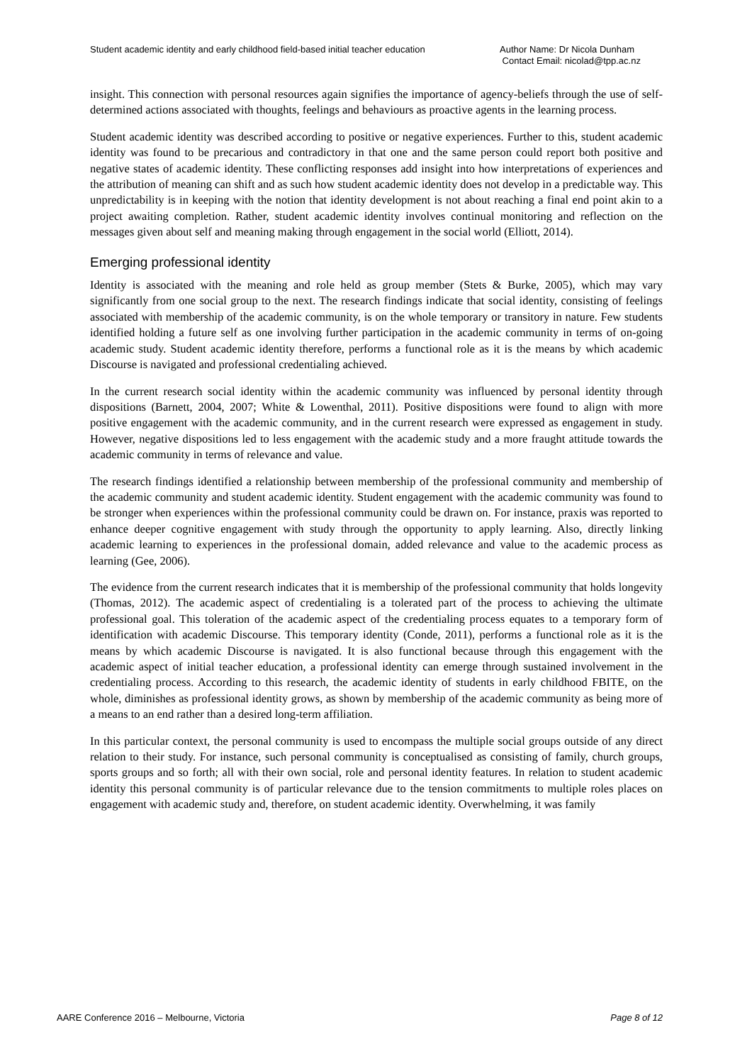Student academic identity and early childhood field-based initial teacher education
Author Name: Dr Nicola Dunham
Contact Email: nicolad@tpp.ac.nz
insight. This connection with personal resources again signifies the importance of agency-beliefs through the use of self-determined actions associated with thoughts, feelings and behaviours as proactive agents in the learning process.
Student academic identity was described according to positive or negative experiences. Further to this, student academic identity was found to be precarious and contradictory in that one and the same person could report both positive and negative states of academic identity. These conflicting responses add insight into how interpretations of experiences and the attribution of meaning can shift and as such how student academic identity does not develop in a predictable way. This unpredictability is in keeping with the notion that identity development is not about reaching a final end point akin to a project awaiting completion. Rather, student academic identity involves continual monitoring and reflection on the messages given about self and meaning making through engagement in the social world (Elliott, 2014).
Emerging professional identity
Identity is associated with the meaning and role held as group member (Stets & Burke, 2005), which may vary significantly from one social group to the next. The research findings indicate that social identity, consisting of feelings associated with membership of the academic community, is on the whole temporary or transitory in nature. Few students identified holding a future self as one involving further participation in the academic community in terms of on-going academic study. Student academic identity therefore, performs a functional role as it is the means by which academic Discourse is navigated and professional credentialing achieved.
In the current research social identity within the academic community was influenced by personal identity through dispositions (Barnett, 2004, 2007; White & Lowenthal, 2011). Positive dispositions were found to align with more positive engagement with the academic community, and in the current research were expressed as engagement in study. However, negative dispositions led to less engagement with the academic study and a more fraught attitude towards the academic community in terms of relevance and value.
The research findings identified a relationship between membership of the professional community and membership of the academic community and student academic identity. Student engagement with the academic community was found to be stronger when experiences within the professional community could be drawn on. For instance, praxis was reported to enhance deeper cognitive engagement with study through the opportunity to apply learning. Also, directly linking academic learning to experiences in the professional domain, added relevance and value to the academic process as learning (Gee, 2006).
The evidence from the current research indicates that it is membership of the professional community that holds longevity (Thomas, 2012). The academic aspect of credentialing is a tolerated part of the process to achieving the ultimate professional goal. This toleration of the academic aspect of the credentialing process equates to a temporary form of identification with academic Discourse. This temporary identity (Conde, 2011), performs a functional role as it is the means by which academic Discourse is navigated. It is also functional because through this engagement with the academic aspect of initial teacher education, a professional identity can emerge through sustained involvement in the credentialing process. According to this research, the academic identity of students in early childhood FBITE, on the whole, diminishes as professional identity grows, as shown by membership of the academic community as being more of a means to an end rather than a desired long-term affiliation.
In this particular context, the personal community is used to encompass the multiple social groups outside of any direct relation to their study. For instance, such personal community is conceptualised as consisting of family, church groups, sports groups and so forth; all with their own social, role and personal identity features. In relation to student academic identity this personal community is of particular relevance due to the tension commitments to multiple roles places on engagement with academic study and, therefore, on student academic identity. Overwhelming, it was family
AARE Conference 2016 – Melbourne, Victoria
Page 8 of 12